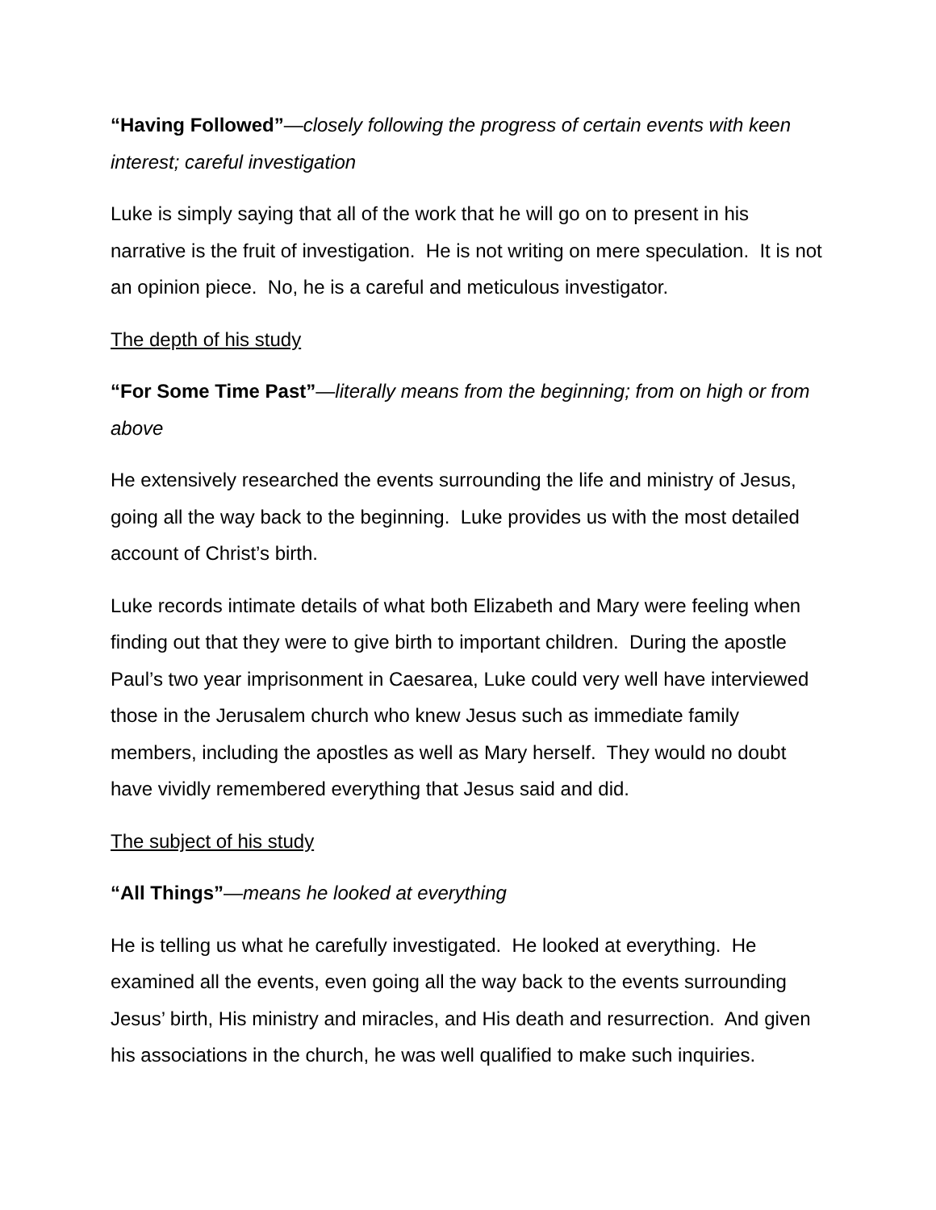“Having Followed”—closely following the progress of certain events with keen interest; careful investigation
Luke is simply saying that all of the work that he will go on to present in his narrative is the fruit of investigation. He is not writing on mere speculation. It is not an opinion piece. No, he is a careful and meticulous investigator.
The depth of his study
“For Some Time Past”—literally means from the beginning; from on high or from above
He extensively researched the events surrounding the life and ministry of Jesus, going all the way back to the beginning. Luke provides us with the most detailed account of Christ’s birth.
Luke records intimate details of what both Elizabeth and Mary were feeling when finding out that they were to give birth to important children. During the apostle Paul’s two year imprisonment in Caesarea, Luke could very well have interviewed those in the Jerusalem church who knew Jesus such as immediate family members, including the apostles as well as Mary herself. They would no doubt have vividly remembered everything that Jesus said and did.
The subject of his study
“All Things”—means he looked at everything
He is telling us what he carefully investigated. He looked at everything. He examined all the events, even going all the way back to the events surrounding Jesus’ birth, His ministry and miracles, and His death and resurrection. And given his associations in the church, he was well qualified to make such inquiries.